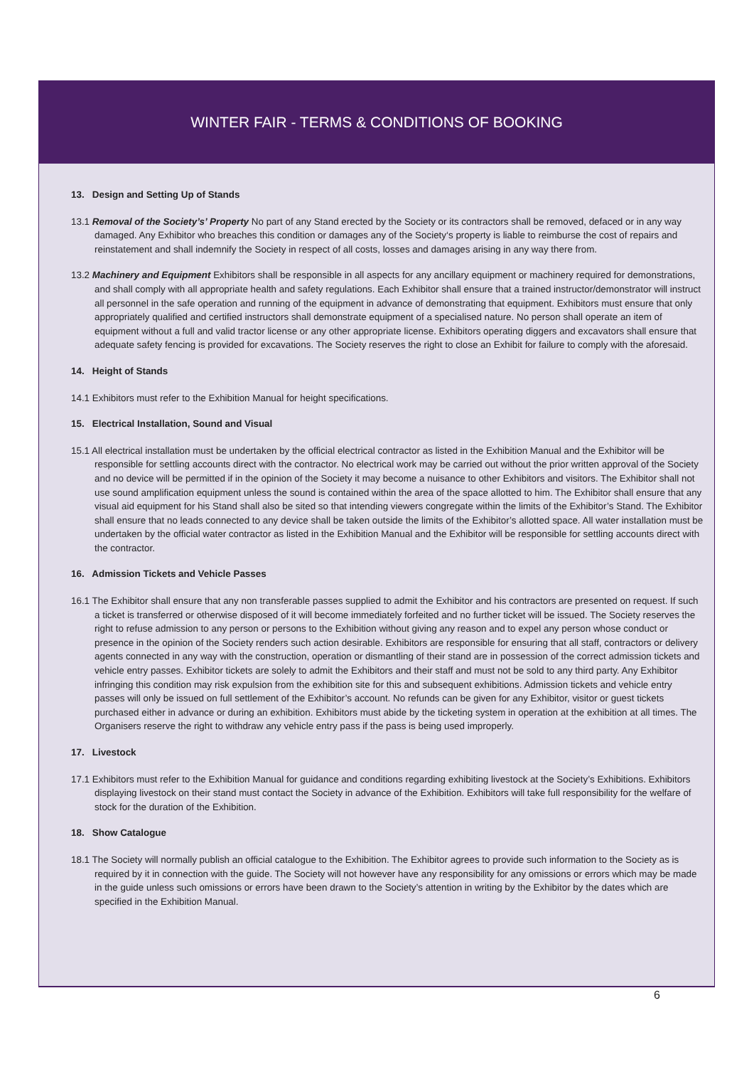WINTER FAIR - TERMS & CONDITIONS OF BOOKING
13. Design and Setting Up of Stands
13.1 Removal of the Society’s’ Property No part of any Stand erected by the Society or its contractors shall be removed, defaced or in any way damaged. Any Exhibitor who breaches this condition or damages any of the Society‘s property is liable to reimburse the cost of repairs and reinstatement and shall indemnify the Society in respect of all costs, losses and damages arising in any way there from.
13.2 Machinery and Equipment Exhibitors shall be responsible in all aspects for any ancillary equipment or machinery required for demonstrations, and shall comply with all appropriate health and safety regulations. Each Exhibitor shall ensure that a trained instructor/demonstrator will instruct all personnel in the safe operation and running of the equipment in advance of demonstrating that equipment. Exhibitors must ensure that only appropriately qualified and certified instructors shall demonstrate equipment of a specialised nature. No person shall operate an item of equipment without a full and valid tractor license or any other appropriate license. Exhibitors operating diggers and excavators shall ensure that adequate safety fencing is provided for excavations. The Society reserves the right to close an Exhibit for failure to comply with the aforesaid.
14. Height of Stands
14.1 Exhibitors must refer to the Exhibition Manual for height specifications.
15. Electrical Installation, Sound and Visual
15.1 All electrical installation must be undertaken by the official electrical contractor as listed in the Exhibition Manual and the Exhibitor will be responsible for settling accounts direct with the contractor. No electrical work may be carried out without the prior written approval of the Society and no device will be permitted if in the opinion of the Society it may become a nuisance to other Exhibitors and visitors. The Exhibitor shall not use sound amplification equipment unless the sound is contained within the area of the space allotted to him. The Exhibitor shall ensure that any visual aid equipment for his Stand shall also be sited so that intending viewers congregate within the limits of the Exhibitor’s Stand. The Exhibitor shall ensure that no leads connected to any device shall be taken outside the limits of the Exhibitor’s allotted space. All water installation must be undertaken by the official water contractor as listed in the Exhibition Manual and the Exhibitor will be responsible for settling accounts direct with the contractor.
16. Admission Tickets and Vehicle Passes
16.1 The Exhibitor shall ensure that any non transferable passes supplied to admit the Exhibitor and his contractors are presented on request. If such a ticket is transferred or otherwise disposed of it will become immediately forfeited and no further ticket will be issued. The Society reserves the right to refuse admission to any person or persons to the Exhibition without giving any reason and to expel any person whose conduct or presence in the opinion of the Society renders such action desirable. Exhibitors are responsible for ensuring that all staff, contractors or delivery agents connected in any way with the construction, operation or dismantling of their stand are in possession of the correct admission tickets and vehicle entry passes. Exhibitor tickets are solely to admit the Exhibitors and their staff and must not be sold to any third party. Any Exhibitor infringing this condition may risk expulsion from the exhibition site for this and subsequent exhibitions. Admission tickets and vehicle entry passes will only be issued on full settlement of the Exhibitor’s account. No refunds can be given for any Exhibitor, visitor or guest tickets purchased either in advance or during an exhibition. Exhibitors must abide by the ticketing system in operation at the exhibition at all times. The Organisers reserve the right to withdraw any vehicle entry pass if the pass is being used improperly.
17. Livestock
17.1 Exhibitors must refer to the Exhibition Manual for guidance and conditions regarding exhibiting livestock at the Society’s Exhibitions. Exhibitors displaying livestock on their stand must contact the Society in advance of the Exhibition. Exhibitors will take full responsibility for the welfare of stock for the duration of the Exhibition.
18. Show Catalogue
18.1 The Society will normally publish an official catalogue to the Exhibition. The Exhibitor agrees to provide such information to the Society as is required by it in connection with the guide. The Society will not however have any responsibility for any omissions or errors which may be made in the guide unless such omissions or errors have been drawn to the Society’s attention in writing by the Exhibitor by the dates which are specified in the Exhibition Manual.
6